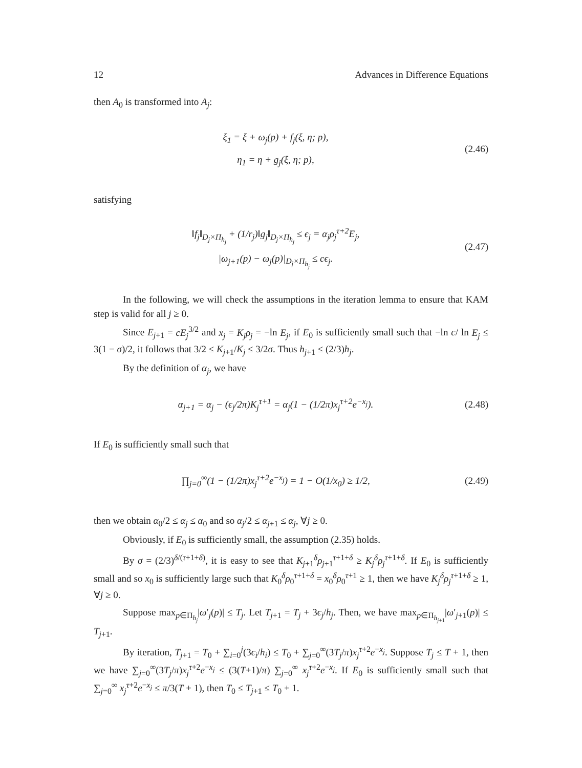12 Advances in Difference Equations
then A<sub>0</sub> is transformed into A<sub>j</sub>:
ξ<sub>1</sub> = ξ + ω<sub>j</sub>(p) + f<sub>j</sub>(ξ, η; p),
η<sub>1</sub> = η + g<sub>j</sub>(ξ, η; p),
(2.46)
satisfying
‖f<sub>j</sub>‖<sub>D<sub>j</sub>×Π<sub>h<sub>j</sub></sub></sub> + (1/r<sub>j</sub>)‖g<sub>j</sub>‖<sub>D<sub>j</sub>×Π<sub>h<sub>j</sub></sub></sub> ≤ ϵ<sub>j</sub> = α<sub>j</sub>ρ<sub>j</sub><sup>τ+2</sup>E<sub>j</sub>,
|ω<sub>j+1</sub>(p) − ω<sub>j</sub>(p)|<sub>D<sub>j</sub>×Π<sub>h<sub>j</sub></sub></sub> ≤ cϵ<sub>j</sub>.
(2.47)
In the following, we will check the assumptions in the iteration lemma to ensure that KAM step is valid for all j ≥ 0.
Since E<sub>j+1</sub> = cE<sub>j</sub><sup>3/2</sup> and x<sub>j</sub> = K<sub>j</sub>ρ<sub>j</sub> = −ln E<sub>j</sub>, if E<sub>0</sub> is sufficiently small such that −ln c/ ln E<sub>j</sub> ≤ 3(1 − σ)/2, it follows that 3/2 ≤ K<sub>j+1</sub>/K<sub>j</sub> ≤ 3/2σ. Thus h<sub>j+1</sub> ≤ (2/3)h<sub>j</sub>.
By the definition of α<sub>j</sub>, we have
α<sub>j+1</sub> = α<sub>j</sub> − (ϵ<sub>j</sub>/2π)K<sub>j</sub><sup>τ+1</sup> = α<sub>j</sub>(1 − (1/2π)x<sub>j</sub><sup>τ+2</sup>e<sup>−x<sub>j</sub></sup>).
(2.48)
If E<sub>0</sub> is sufficiently small such that
∏<sub>j=0</sub><sup>∞</sup>(1 − (1/2π)x<sub>j</sub><sup>τ+2</sup>e<sup>−x<sub>j</sub></sup>) = 1 − O(1/x<sub>0</sub>) ≥ 1/2,
(2.49)
then we obtain α<sub>0</sub>/2 ≤ α<sub>j</sub> ≤ α<sub>0</sub> and so α<sub>j</sub>/2 ≤ α<sub>j+1</sub> ≤ α<sub>j</sub>, ∀j ≥ 0.
Obviously, if E<sub>0</sub> is sufficiently small, the assumption (2.35) holds.
By σ = (2/3)<sup>δ/(τ+1+δ)</sup>, it is easy to see that K<sub>j+1</sub><sup>δ</sup>ρ<sub>j+1</sub><sup>τ+1+δ</sup> ≥ K<sub>j</sub><sup>δ</sup>ρ<sub>j</sub><sup>τ+1+δ</sup>. If E<sub>0</sub> is sufficiently small and so x<sub>0</sub> is sufficiently large such that K<sub>0</sub><sup>δ</sup>ρ<sub>0</sub><sup>τ+1+δ</sup> = x<sub>0</sub><sup>δ</sup>ρ<sub>0</sub><sup>τ+1</sup> ≥ 1, then we have K<sub>j</sub><sup>δ</sup>ρ<sub>j</sub><sup>τ+1+δ</sup> ≥ 1, ∀j ≥ 0.
Suppose max<sub>p∈Π<sub>h<sub>j</sub></sub></sub>|ω′<sub>j</sub>(p)| ≤ T<sub>j</sub>. Let T<sub>j+1</sub> = T<sub>j</sub> + 3ϵ<sub>j</sub>/h<sub>j</sub>. Then, we have max<sub>p∈Π<sub>h<sub>j+1</sub></sub></sub>|ω′<sub>j+1</sub>(p)| ≤ T<sub>j+1</sub>.
By iteration, T<sub>j+1</sub> = T<sub>0</sub> + ∑<sub>i=0</sub><sup>j</sup>(3ϵ<sub>i</sub>/h<sub>i</sub>) ≤ T<sub>0</sub> + ∑<sub>j=0</sub><sup>∞</sup>(3T<sub>j</sub>/π)x<sub>j</sub><sup>τ+2</sup>e<sup>−x<sub>j</sub></sup>. Suppose T<sub>j</sub> ≤ T + 1, then we have ∑<sub>j=0</sub><sup>∞</sup>(3T<sub>j</sub>/π)x<sub>j</sub><sup>τ+2</sup>e<sup>−x<sub>j</sub></sup> ≤ (3(T+1)/π) ∑<sub>j=0</sub><sup>∞</sup> x<sub>j</sub><sup>τ+2</sup>e<sup>−x<sub>j</sub></sup>. If E<sub>0</sub> is sufficiently small such that ∑<sub>j=0</sub><sup>∞</sup> x<sub>j</sub><sup>τ+2</sup>e<sup>−x<sub>j</sub></sup> ≤ π/3(T + 1), then T<sub>0</sub> ≤ T<sub>j+1</sub> ≤ T<sub>0</sub> + 1.